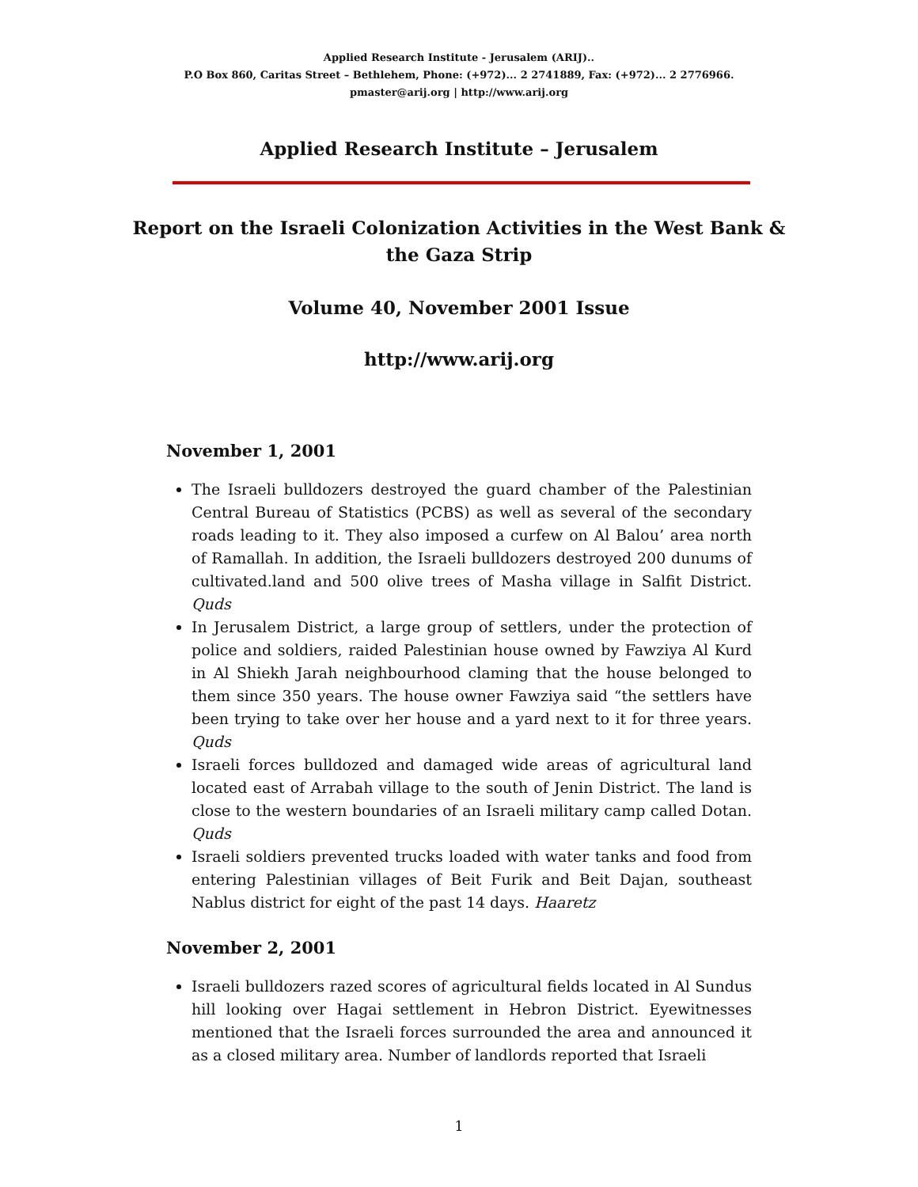Applied Research Institute - Jerusalem (ARIJ)..
P.O Box 860, Caritas Street – Bethlehem, Phone: (+972)... 2 2741889, Fax: (+972)... 2 2776966.
pmaster@arij.org | http://www.arij.org
Applied Research Institute – Jerusalem
Report on the Israeli Colonization Activities in the West Bank & the Gaza Strip
Volume 40, November 2001 Issue
http://www.arij.org
November 1, 2001
The Israeli bulldozers destroyed the guard chamber of the Palestinian Central Bureau of Statistics (PCBS) as well as several of the secondary roads leading to it. They also imposed a curfew on Al Balou’ area north of Ramallah. In addition, the Israeli bulldozers destroyed 200 dunums of cultivated.land and 500 olive trees of Masha village in Salfit District. Quds
In Jerusalem District, a large group of settlers, under the protection of police and soldiers, raided Palestinian house owned by Fawziya Al Kurd in Al Shiekh Jarah neighbourhood claming that the house belonged to them since 350 years. The house owner Fawziya said “the settlers have been trying to take over her house and a yard next to it for three years. Quds
Israeli forces bulldozed and damaged wide areas of agricultural land located east of Arrabah village to the south of Jenin District. The land is close to the western boundaries of an Israeli military camp called Dotan. Quds
Israeli soldiers prevented trucks loaded with water tanks and food from entering Palestinian villages of Beit Furik and Beit Dajan, southeast Nablus district for eight of the past 14 days. Haaretz
November 2, 2001
Israeli bulldozers razed scores of agricultural fields located in Al Sundus hill looking over Hagai settlement in Hebron District. Eyewitnesses mentioned that the Israeli forces surrounded the area and announced it as a closed military area. Number of landlords reported that Israeli
1